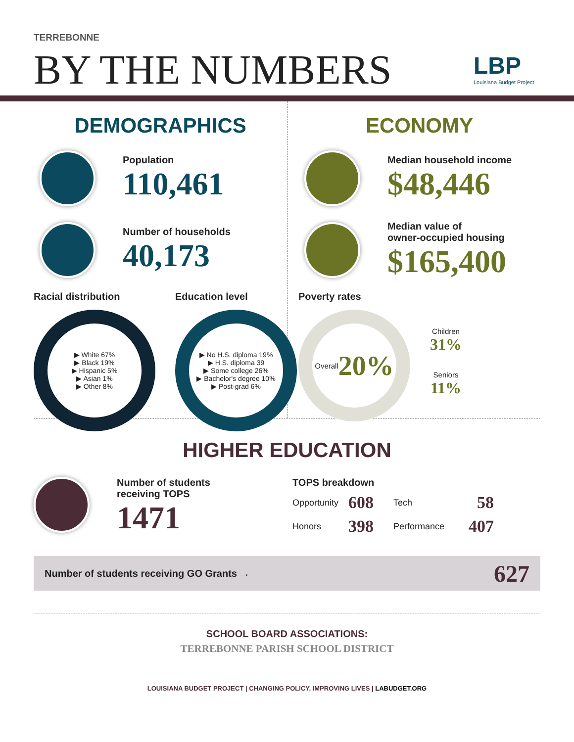TERREBONNE
BY THE NUMBERS
LBP
Louisiana Budget Project
DEMOGRAPHICS
Population
110,461
Number of households
40,173
Racial distribution
▶ White 67%
▶ Black 19%
▶ Hispanic 5%
▶ Asian 1%
▶ Other 8%
Education level
▶ No H.S. diploma 19%
▶ H.S. diploma 39
▶ Some college 26%
▶ Bachelor's degree 10%
▶ Post-grad 6%
ECONOMY
Median household income
$48,446
Median value of
owner-occupied housing
$165,400
Poverty rates
Overall
20%
Children
31%
Seniors
11%
HIGHER EDUCATION
Number of students
receiving TOPS
1471
TOPS breakdown
| Opportunity | 608 | Tech | 58 |
| Honors | 398 | Performance | 407 |
Number of students receiving GO Grants → 627
SCHOOL BOARD ASSOCIATIONS:
TERREBONNE PARISH SCHOOL DISTRICT
LOUISIANA BUDGET PROJECT | CHANGING POLICY, IMPROVING LIVES | LABUDGET.ORG